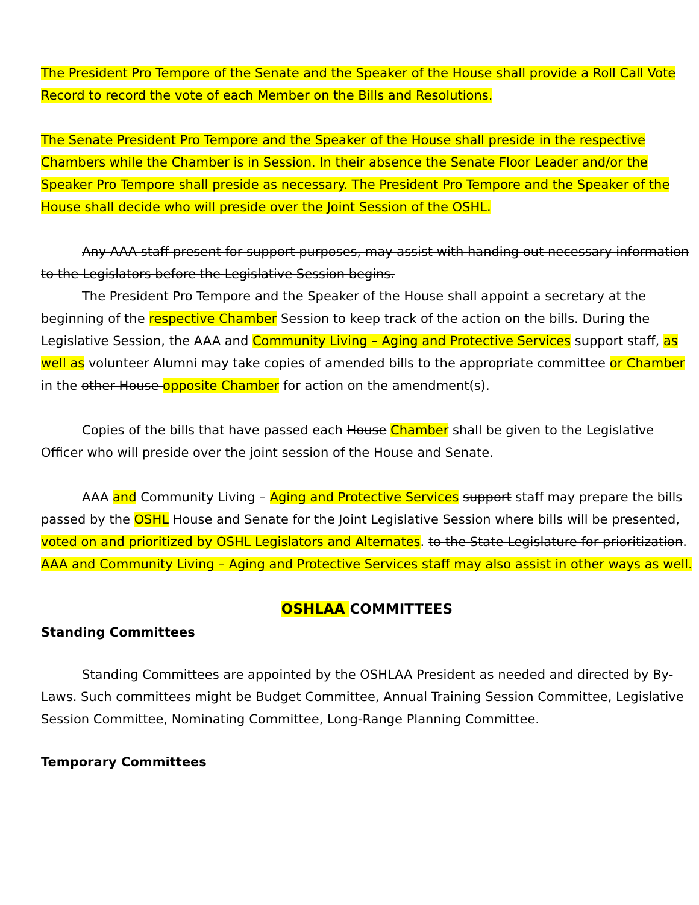The President Pro Tempore of the Senate and the Speaker of the House shall provide a Roll Call Vote Record to record the vote of each Member on the Bills and Resolutions.
The Senate President Pro Tempore and the Speaker of the House shall preside in the respective Chambers while the Chamber is in Session. In their absence the Senate Floor Leader and/or the Speaker Pro Tempore shall preside as necessary. The President Pro Tempore and the Speaker of the House shall decide who will preside over the Joint Session of the OSHL.
Any AAA staff present for support purposes, may assist with handing out necessary information to the Legislators before the Legislative Session begins.
The President Pro Tempore and the Speaker of the House shall appoint a secretary at the beginning of the respective Chamber Session to keep track of the action on the bills. During the Legislative Session, the AAA and Community Living – Aging and Protective Services support staff, as well as volunteer Alumni may take copies of amended bills to the appropriate committee or Chamber in the other House opposite Chamber for action on the amendment(s).
Copies of the bills that have passed each House Chamber shall be given to the Legislative Officer who will preside over the joint session of the House and Senate.
AAA and Community Living – Aging and Protective Services support staff may prepare the bills passed by the OSHL House and Senate for the Joint Legislative Session where bills will be presented, voted on and prioritized by OSHL Legislators and Alternates. to the State Legislature for prioritization. AAA and Community Living – Aging and Protective Services staff may also assist in other ways as well.
OSHLAA COMMITTEES
Standing Committees
Standing Committees are appointed by the OSHLAA President as needed and directed by By-Laws. Such committees might be Budget Committee, Annual Training Session Committee, Legislative Session Committee, Nominating Committee, Long-Range Planning Committee.
Temporary Committees